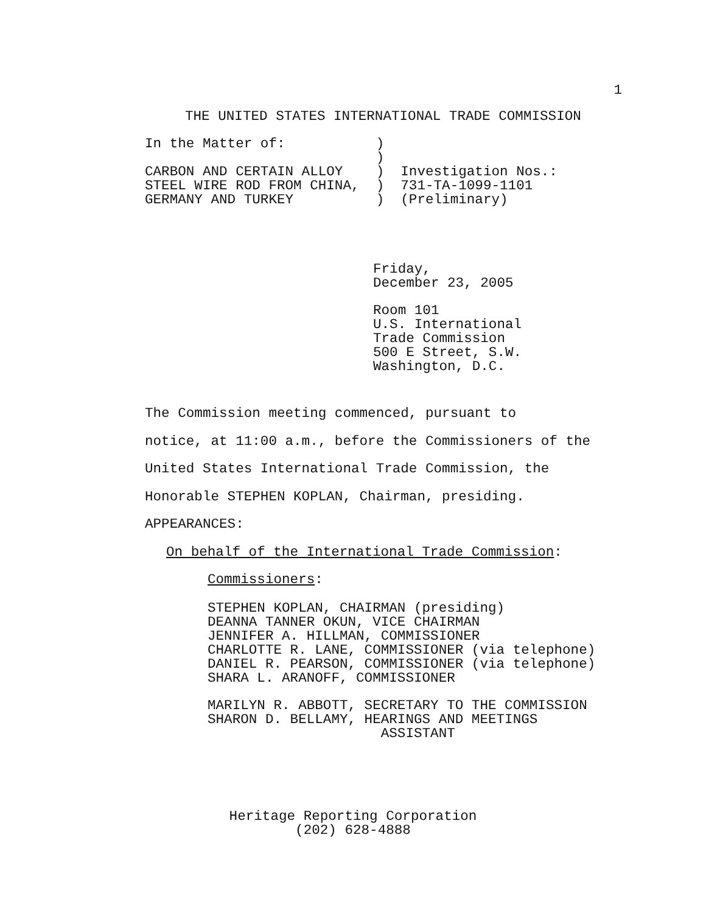1
THE UNITED STATES INTERNATIONAL TRADE COMMISSION
In the Matter of:           )
                            )
CARBON AND CERTAIN ALLOY    )  Investigation Nos.:
STEEL WIRE ROD FROM CHINA,  )  731-TA-1099-1101
GERMANY AND TURKEY          )  (Preliminary)
Friday,
December 23, 2005
Room 101
U.S. International
Trade Commission
500 E Street, S.W.
Washington, D.C.
The Commission meeting commenced, pursuant to
notice, at 11:00 a.m., before the Commissioners of the
United States International Trade Commission, the
Honorable STEPHEN KOPLAN, Chairman, presiding.
APPEARANCES:
On behalf of the International Trade Commission:
Commissioners:
STEPHEN KOPLAN, CHAIRMAN (presiding)
DEANNA TANNER OKUN, VICE CHAIRMAN
JENNIFER A. HILLMAN, COMMISSIONER
CHARLOTTE R. LANE, COMMISSIONER (via telephone)
DANIEL R. PEARSON, COMMISSIONER (via telephone)
SHARA L. ARANOFF, COMMISSIONER
MARILYN R. ABBOTT, SECRETARY TO THE COMMISSION
SHARON D. BELLAMY, HEARINGS AND MEETINGS
                     ASSISTANT
Heritage Reporting Corporation
(202) 628-4888